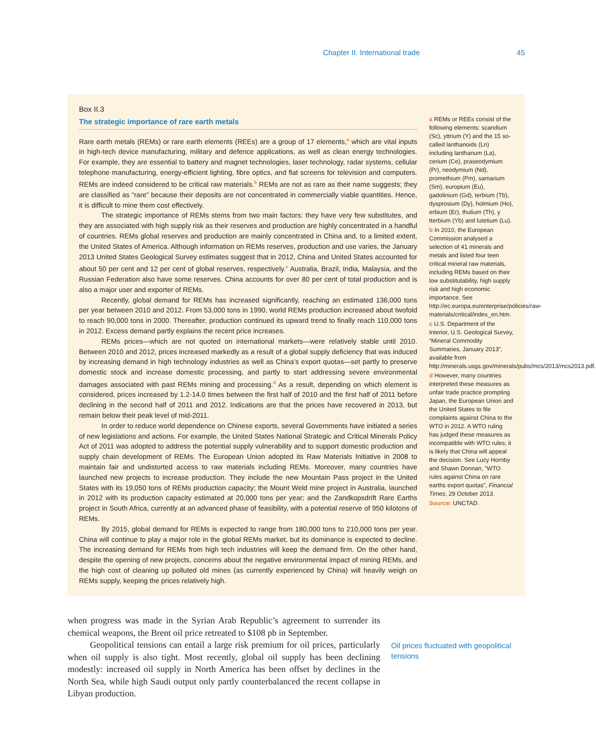Chapter II. International trade 45
Box II.3
The strategic importance of rare earth metals
Rare earth metals (REMs) or rare earth elements (REEs) are a group of 17 elements,<sup>a</sup> which are vital inputs in high-tech device manufacturing, military and defence applications, as well as clean energy technologies. For example, they are essential to battery and magnet technologies, laser technology, radar systems, cellular telephone manufacturing, energy-efficient lighting, fibre optics, and flat screens for television and computers. REMs are indeed considered to be critical raw materials.<sup>b</sup> REMs are not as rare as their name suggests; they are classified as “rare” because their deposits are not concentrated in commercially viable quantities. Hence, it is difficult to mine them cost effectively.
The strategic importance of REMs stems from two main factors: they have very few substitutes, and they are associated with high supply risk as their reserves and production are highly concentrated in a handful of countries. REMs global reserves and production are mainly concentrated in China and, to a limited extent, the United States of America. Although information on REMs reserves, production and use varies, the January 2013 United States Geological Survey estimates suggest that in 2012, China and United States accounted for about 50 per cent and 12 per cent of global reserves, respectively.<sup>c</sup> Australia, Brazil, India, Malaysia, and the Russian Federation also have some reserves. China accounts for over 80 per cent of total production and is also a major user and exporter of REMs.
Recently, global demand for REMs has increased significantly, reaching an estimated 136,000 tons per year between 2010 and 2012. From 53,000 tons in 1990, world REMs production increased about twofold to reach 90,000 tons in 2000. Thereafter, production continued its upward trend to finally reach 110,000 tons in 2012. Excess demand partly explains the recent price increases.
REMs prices—which are not quoted on international markets—were relatively stable until 2010. Between 2010 and 2012, prices increased markedly as a result of a global supply deficiency that was induced by increasing demand in high technology industries as well as China’s export quotas—set partly to preserve domestic stock and increase domestic processing, and partly to start addressing severe environmental damages associated with past REMs mining and processing.<sup>d</sup> As a result, depending on which element is considered, prices increased by 1.2-14.0 times between the first half of 2010 and the first half of 2011 before declining in the second half of 2011 and 2012. Indications are that the prices have recovered in 2013, but remain below their peak level of mid-2011.
In order to reduce world dependence on Chinese exports, several Governments have initiated a series of new legislations and actions. For example, the United States National Strategic and Critical Minerals Policy Act of 2011 was adopted to address the potential supply vulnerability and to support domestic production and supply chain development of REMs. The European Union adopted its Raw Materials Initiative in 2008 to maintain fair and undistorted access to raw materials including REMs. Moreover, many countries have launched new projects to increase production. They include the new Mountain Pass project in the United States with its 19,050 tons of REMs production capacity; the Mount Weld mine project in Australia, launched in 2012 with its production capacity estimated at 20,000 tons per year; and the Zandkopsdrift Rare Earths project in South Africa, currently at an advanced phase of feasibility, with a potential reserve of 950 kilotons of REMs.
By 2015, global demand for REMs is expected to range from 180,000 tons to 210,000 tons per year. China will continue to play a major role in the global REMs market, but its dominance is expected to decline. The increasing demand for REMs from high tech industries will keep the demand firm. On the other hand, despite the opening of new projects, concerns about the negative environmental impact of mining REMs, and the high cost of cleaning up polluted old mines (as currently experienced by China) will heavily weigh on REMs supply, keeping the prices relatively high.
a REMs or REEs consist of the following elements: scandium (Sc), yttrium (Y) and the 15 so-called lanthanoids (Ln) including lanthanum (La), cerium (Ce), praseodymium (Pr), neodymium (Nd), promethium (Pm), samarium (Sm), europium (Eu), gadolinium (Gd), terbium (Tb), dysprosium (Dy), holmium (Ho), erbium (Er), thulium (Th), y tterbium (Yb) and lutetium (Lu).
b In 2010, the European Commission analysed a selection of 41 minerals and metals and listed four teen critical mineral raw materials, including REMs based on their low substitutability, high supply risk and high economic importance. See http://ec.europa.eu/enterprise/policies/raw-materials/critical/index_en.htm.
c U.S. Department of the Interior, U.S. Geological Survey, “Mineral Commodity Summaries, January 2013”, available from http://minerals.usgs.gov/minerals/pubs/mcs/2013/mcs2013.pdf.
d However, many countries interpreted these measures as unfair trade practice prompting Japan, the European Union and the United States to file complaints against China to the WTO in 2012. A WTO ruling has judged these measures as incompatible with WTO rules; it is likely that China will appeal the decision. See Lucy Hornby and Shawn Donnan, “WTO rules against China on rare earths export quotas”, Financial Times, 29 October 2013.
Source: UNCTAD.
when progress was made in the Syrian Arab Republic’s agreement to surrender its chemical weapons, the Brent oil price retreated to $108 pb in September.
Geopolitical tensions can entail a large risk premium for oil prices, particularly when oil supply is also tight. Most recently, global oil supply has been declining modestly: increased oil supply in North America has been offset by declines in the North Sea, while high Saudi output only partly counterbalanced the recent collapse in Libyan production.
Oil prices fluctuated with geopolitical tensions